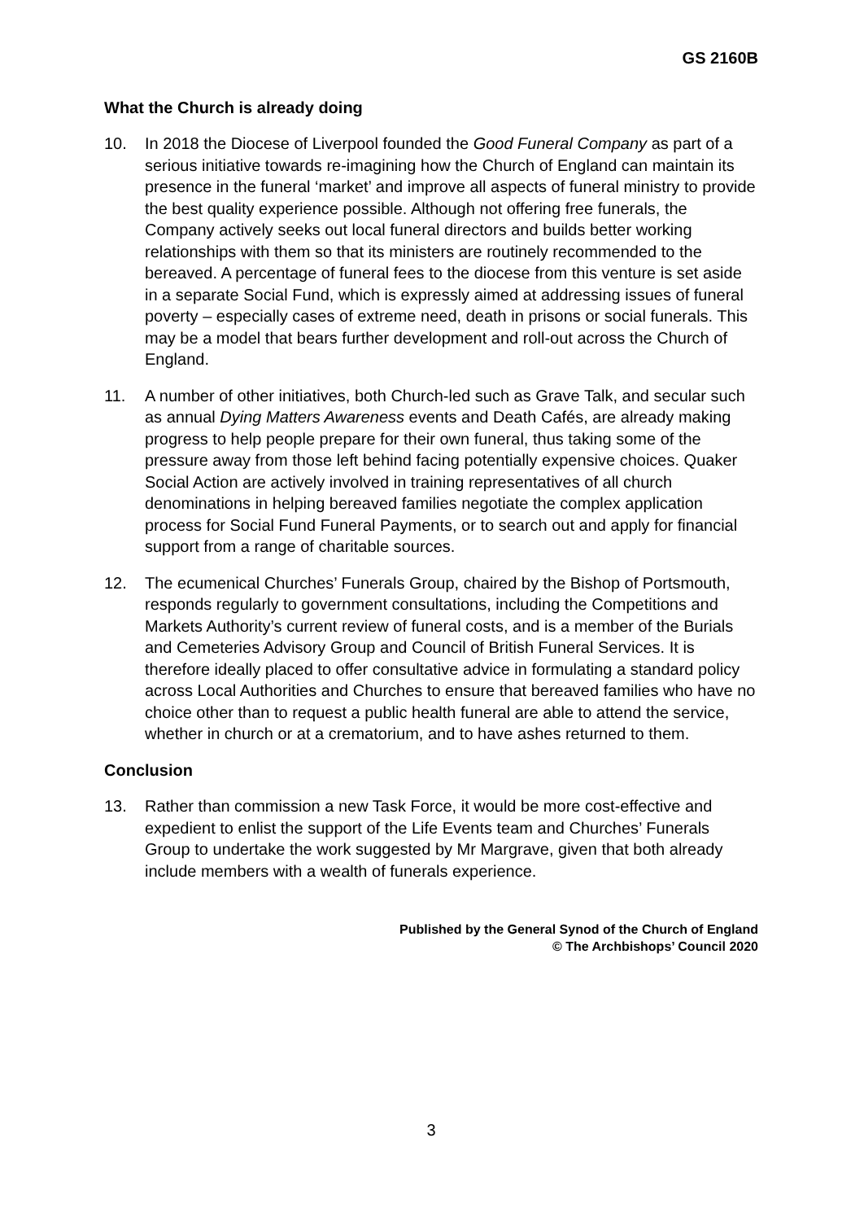GS 2160B
What the Church is already doing
10. In 2018 the Diocese of Liverpool founded the Good Funeral Company as part of a serious initiative towards re-imagining how the Church of England can maintain its presence in the funeral ‘market’ and improve all aspects of funeral ministry to provide the best quality experience possible. Although not offering free funerals, the Company actively seeks out local funeral directors and builds better working relationships with them so that its ministers are routinely recommended to the bereaved. A percentage of funeral fees to the diocese from this venture is set aside in a separate Social Fund, which is expressly aimed at addressing issues of funeral poverty – especially cases of extreme need, death in prisons or social funerals. This may be a model that bears further development and roll-out across the Church of England.
11. A number of other initiatives, both Church-led such as Grave Talk, and secular such as annual Dying Matters Awareness events and Death Cafés, are already making progress to help people prepare for their own funeral, thus taking some of the pressure away from those left behind facing potentially expensive choices. Quaker Social Action are actively involved in training representatives of all church denominations in helping bereaved families negotiate the complex application process for Social Fund Funeral Payments, or to search out and apply for financial support from a range of charitable sources.
12. The ecumenical Churches’ Funerals Group, chaired by the Bishop of Portsmouth, responds regularly to government consultations, including the Competitions and Markets Authority’s current review of funeral costs, and is a member of the Burials and Cemeteries Advisory Group and Council of British Funeral Services. It is therefore ideally placed to offer consultative advice in formulating a standard policy across Local Authorities and Churches to ensure that bereaved families who have no choice other than to request a public health funeral are able to attend the service, whether in church or at a crematorium, and to have ashes returned to them.
Conclusion
13. Rather than commission a new Task Force, it would be more cost-effective and expedient to enlist the support of the Life Events team and Churches’ Funerals Group to undertake the work suggested by Mr Margrave, given that both already include members with a wealth of funerals experience.
Published by the General Synod of the Church of England
© The Archbishops’ Council 2020
3